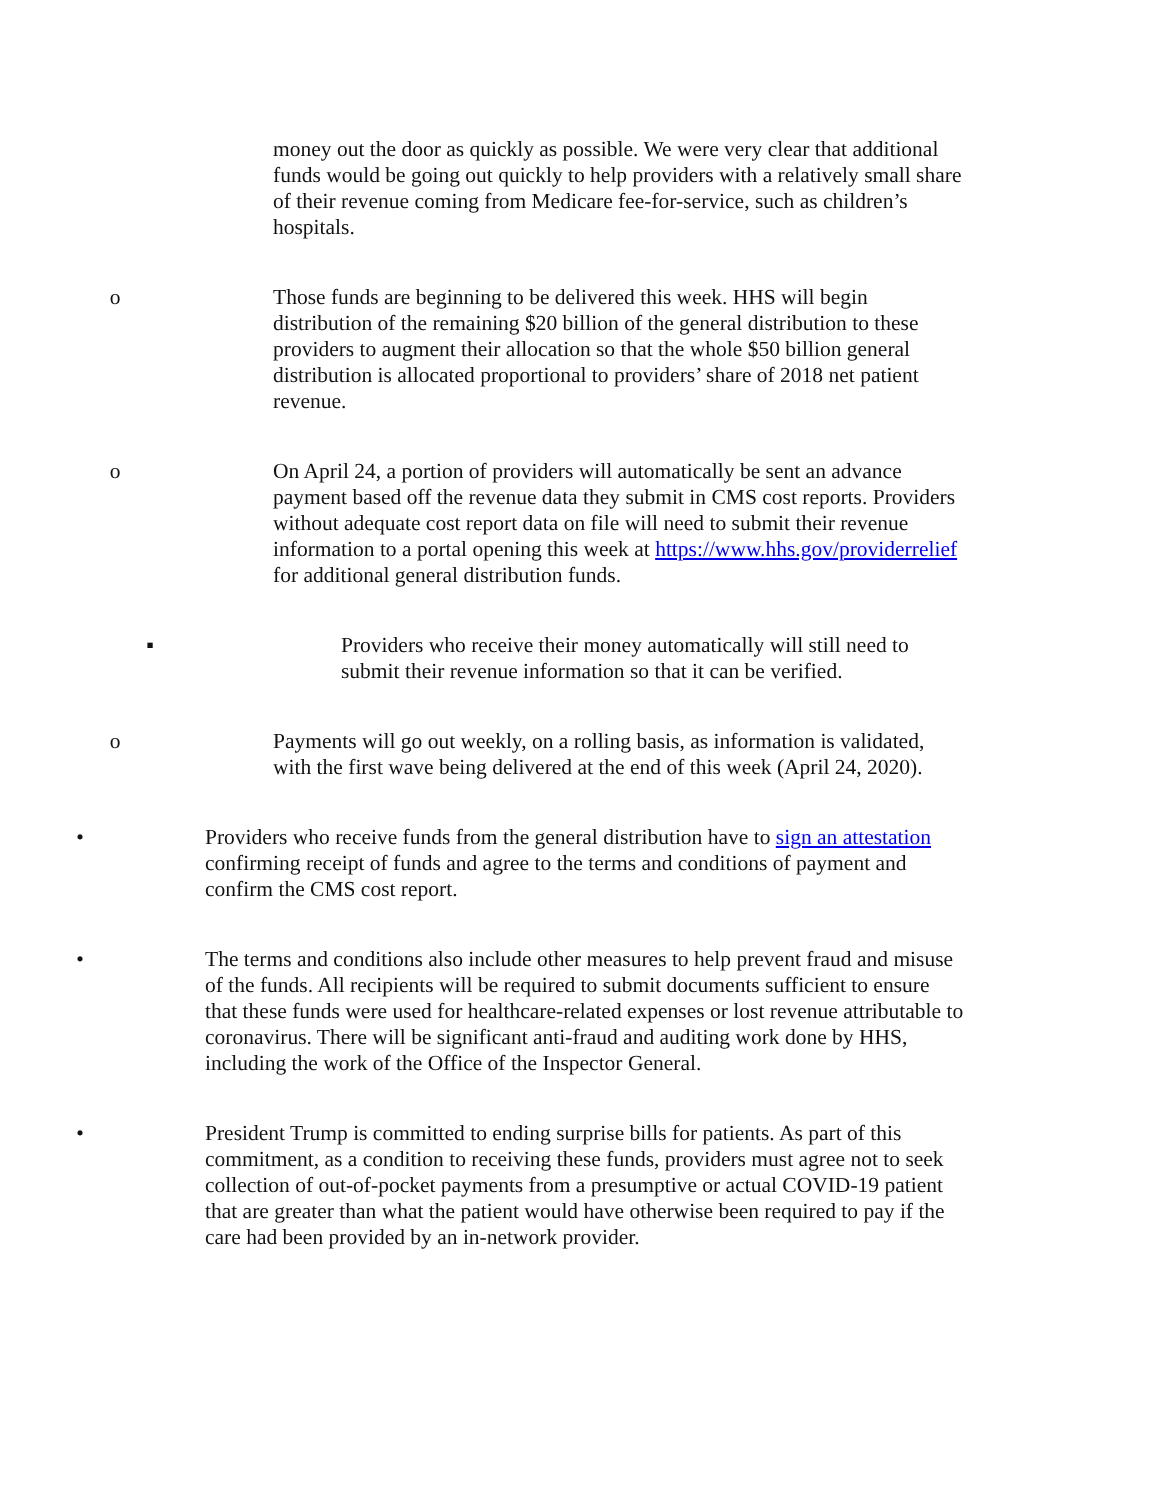money out the door as quickly as possible. We were very clear that additional funds would be going out quickly to help providers with a relatively small share of their revenue coming from Medicare fee-for-service, such as children’s hospitals.
o Those funds are beginning to be delivered this week. HHS will begin distribution of the remaining $20 billion of the general distribution to these providers to augment their allocation so that the whole $50 billion general distribution is allocated proportional to providers’ share of 2018 net patient revenue.
o On April 24, a portion of providers will automatically be sent an advance payment based off the revenue data they submit in CMS cost reports. Providers without adequate cost report data on file will need to submit their revenue information to a portal opening this week at https://www.hhs.gov/providerrelief for additional general distribution funds.
▪ Providers who receive their money automatically will still need to submit their revenue information so that it can be verified.
o Payments will go out weekly, on a rolling basis, as information is validated, with the first wave being delivered at the end of this week (April 24, 2020).
• Providers who receive funds from the general distribution have to sign an attestation confirming receipt of funds and agree to the terms and conditions of payment and confirm the CMS cost report.
• The terms and conditions also include other measures to help prevent fraud and misuse of the funds. All recipients will be required to submit documents sufficient to ensure that these funds were used for healthcare-related expenses or lost revenue attributable to coronavirus. There will be significant anti-fraud and auditing work done by HHS, including the work of the Office of the Inspector General.
• President Trump is committed to ending surprise bills for patients. As part of this commitment, as a condition to receiving these funds, providers must agree not to seek collection of out-of-pocket payments from a presumptive or actual COVID-19 patient that are greater than what the patient would have otherwise been required to pay if the care had been provided by an in-network provider.